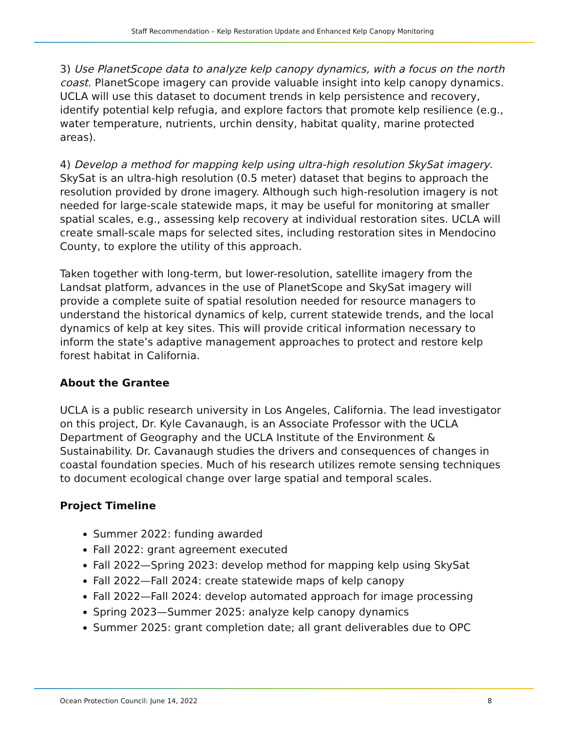Staff Recommendation – Kelp Restoration Update and Enhanced Kelp Canopy Monitoring
3) Use PlanetScope data to analyze kelp canopy dynamics, with a focus on the north coast. PlanetScope imagery can provide valuable insight into kelp canopy dynamics. UCLA will use this dataset to document trends in kelp persistence and recovery, identify potential kelp refugia, and explore factors that promote kelp resilience (e.g., water temperature, nutrients, urchin density, habitat quality, marine protected areas).
4) Develop a method for mapping kelp using ultra-high resolution SkySat imagery. SkySat is an ultra-high resolution (0.5 meter) dataset that begins to approach the resolution provided by drone imagery. Although such high-resolution imagery is not needed for large-scale statewide maps, it may be useful for monitoring at smaller spatial scales, e.g., assessing kelp recovery at individual restoration sites. UCLA will create small-scale maps for selected sites, including restoration sites in Mendocino County, to explore the utility of this approach.
Taken together with long-term, but lower-resolution, satellite imagery from the Landsat platform, advances in the use of PlanetScope and SkySat imagery will provide a complete suite of spatial resolution needed for resource managers to understand the historical dynamics of kelp, current statewide trends, and the local dynamics of kelp at key sites. This will provide critical information necessary to inform the state’s adaptive management approaches to protect and restore kelp forest habitat in California.
About the Grantee
UCLA is a public research university in Los Angeles, California. The lead investigator on this project, Dr. Kyle Cavanaugh, is an Associate Professor with the UCLA Department of Geography and the UCLA Institute of the Environment & Sustainability. Dr. Cavanaugh studies the drivers and consequences of changes in coastal foundation species. Much of his research utilizes remote sensing techniques to document ecological change over large spatial and temporal scales.
Project Timeline
Summer 2022: funding awarded
Fall 2022: grant agreement executed
Fall 2022—Spring 2023: develop method for mapping kelp using SkySat
Fall 2022—Fall 2024: create statewide maps of kelp canopy
Fall 2022—Fall 2024: develop automated approach for image processing
Spring 2023—Summer 2025: analyze kelp canopy dynamics
Summer 2025: grant completion date; all grant deliverables due to OPC
Ocean Protection Council: June 14, 2022 8